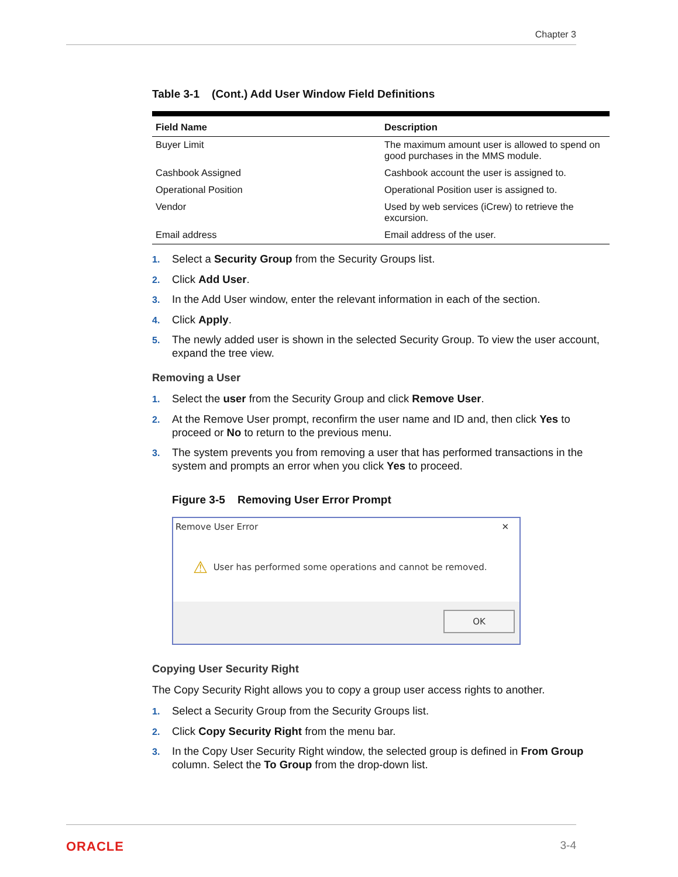Chapter 3
Table 3-1 (Cont.) Add User Window Field Definitions
| Field Name | Description |
| --- | --- |
| Buyer Limit | The maximum amount user is allowed to spend on good purchases in the MMS module. |
| Cashbook Assigned | Cashbook account the user is assigned to. |
| Operational Position | Operational Position user is assigned to. |
| Vendor | Used by web services (iCrew) to retrieve the excursion. |
| Email address | Email address of the user. |
1. Select a Security Group from the Security Groups list.
2. Click Add User.
3. In the Add User window, enter the relevant information in each of the section.
4. Click Apply.
5. The newly added user is shown in the selected Security Group. To view the user account, expand the tree view.
Removing a User
1. Select the user from the Security Group and click Remove User.
2. At the Remove User prompt, reconfirm the user name and ID and, then click Yes to proceed or No to return to the previous menu.
3. The system prevents you from removing a user that has performed transactions in the system and prompts an error when you click Yes to proceed.
Figure 3-5 Removing User Error Prompt
Remove User Error ✕
⚠ User has performed some operations and cannot be removed.
OK
Copying User Security Right
The Copy Security Right allows you to copy a group user access rights to another.
1. Select a Security Group from the Security Groups list.
2. Click Copy Security Right from the menu bar.
3. In the Copy User Security Right window, the selected group is defined in From Group column. Select the To Group from the drop-down list.
ORACLE 3-4